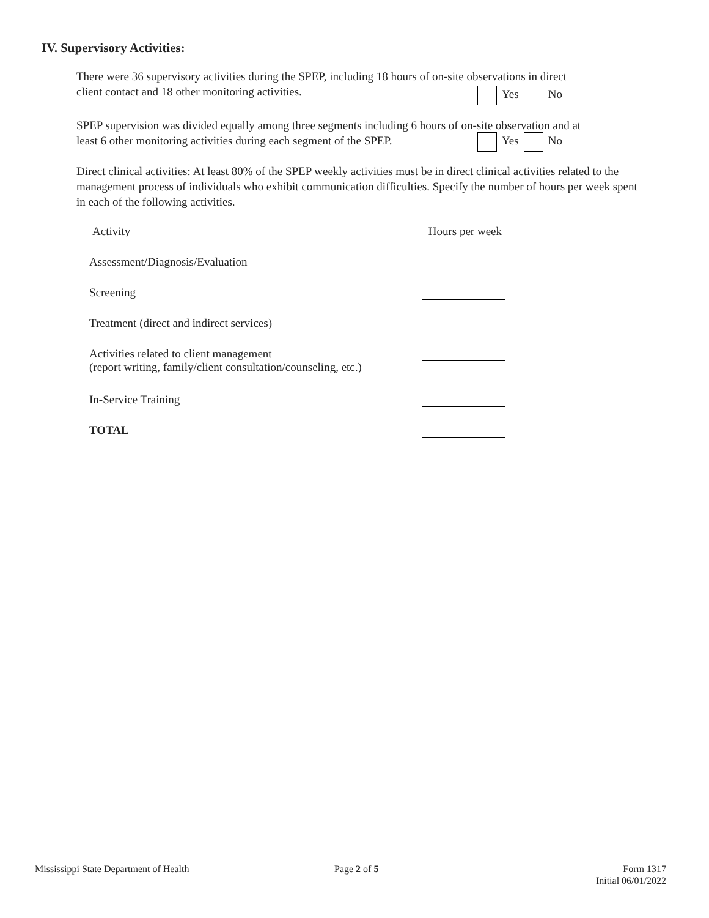IV. Supervisory Activities:
There were 36 supervisory activities during the SPEP, including 18 hours of on-site observations in direct
client contact and 18 other monitoring activities.
Yes No
SPEP supervision was divided equally among three segments including 6 hours of on-site observation and at
least 6 other monitoring activities during each segment of the SPEP.
Yes No
Direct clinical activities: At least 80% of the SPEP weekly activities must be in direct clinical activities related to the management process of individuals who exhibit communication difficulties. Specify the number of hours per week spent in each of the following activities.
Activity Hours per week
Assessment/Diagnosis/Evaluation
Screening
Treatment (direct and indirect services)
Activities related to client management
(report writing, family/client consultation/counseling, etc.)
In-Service Training
TOTAL
Mississippi State Department of Health
Page 2 of 5
Form 1317
Initial 06/01/2022